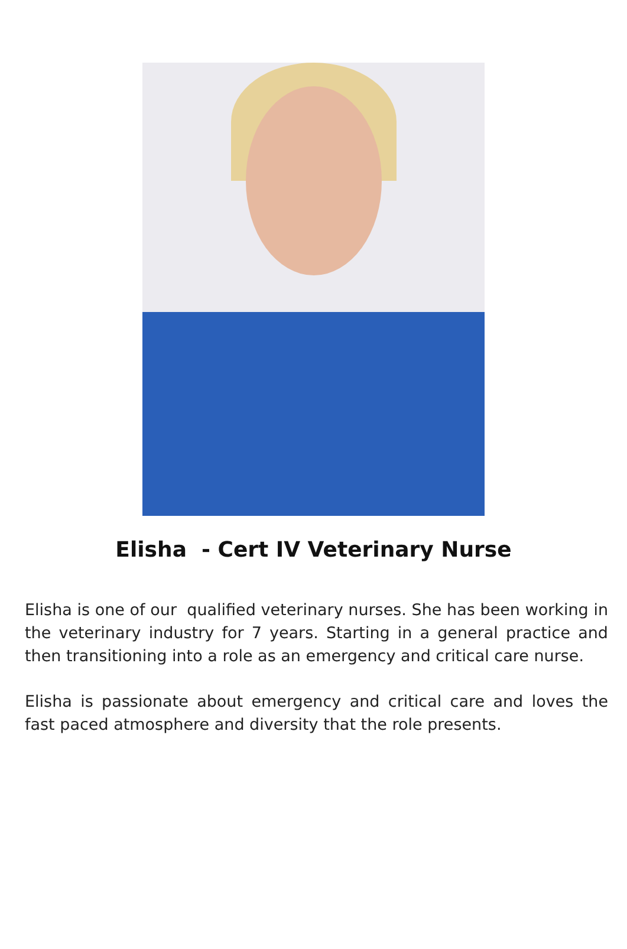Elisha - Cert IV Veterinary Nurse
Elisha is one of our qualified veterinary nurses. She has been working in the veterinary industry for 7 years. Starting in a general practice and then transitioning into a role as an emergency and critical care nurse.
Elisha is passionate about emergency and critical care and loves the fast paced atmosphere and diversity that the role presents.